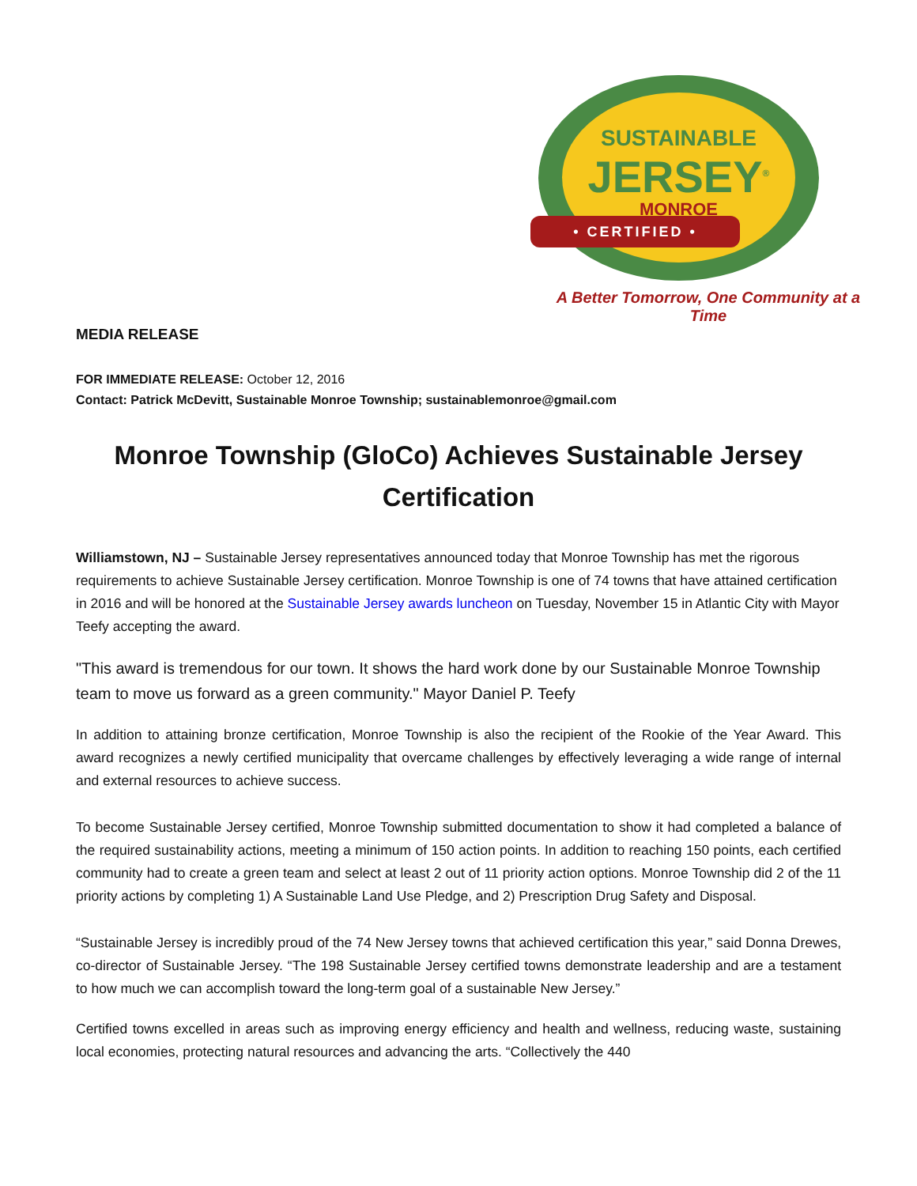SUSTAINABLE
JERSEY<sup>®</sup>
MONROE
• CERTIFIED •
A Better Tomorrow, One Community at a Time
MEDIA RELEASE
FOR IMMEDIATE RELEASE: October 12, 2016
Contact: Patrick McDevitt, Sustainable Monroe Township; sustainablemonroe@gmail.com
Monroe Township (GloCo) Achieves Sustainable Jersey Certification
Williamstown, NJ – Sustainable Jersey representatives announced today that Monroe Township has met the rigorous requirements to achieve Sustainable Jersey certification. Monroe Township is one of 74 towns that have attained certification in 2016 and will be honored at the Sustainable Jersey awards luncheon on Tuesday, November 15 in Atlantic City with Mayor Teefy accepting the award.
"This award is tremendous for our town. It shows the hard work done by our Sustainable Monroe Township team to move us forward as a green community." Mayor Daniel P. Teefy
In addition to attaining bronze certification, Monroe Township is also the recipient of the Rookie of the Year Award. This award recognizes a newly certified municipality that overcame challenges by effectively leveraging a wide range of internal and external resources to achieve success.
To become Sustainable Jersey certified, Monroe Township submitted documentation to show it had completed a balance of the required sustainability actions, meeting a minimum of 150 action points. In addition to reaching 150 points, each certified community had to create a green team and select at least 2 out of 11 priority action options. Monroe Township did 2 of the 11 priority actions by completing 1) A Sustainable Land Use Pledge, and 2) Prescription Drug Safety and Disposal.
“Sustainable Jersey is incredibly proud of the 74 New Jersey towns that achieved certification this year,” said Donna Drewes, co-director of Sustainable Jersey. “The 198 Sustainable Jersey certified towns demonstrate leadership and are a testament to how much we can accomplish toward the long-term goal of a sustainable New Jersey.”
Certified towns excelled in areas such as improving energy efficiency and health and wellness, reducing waste, sustaining local economies, protecting natural resources and advancing the arts. “Collectively the 440